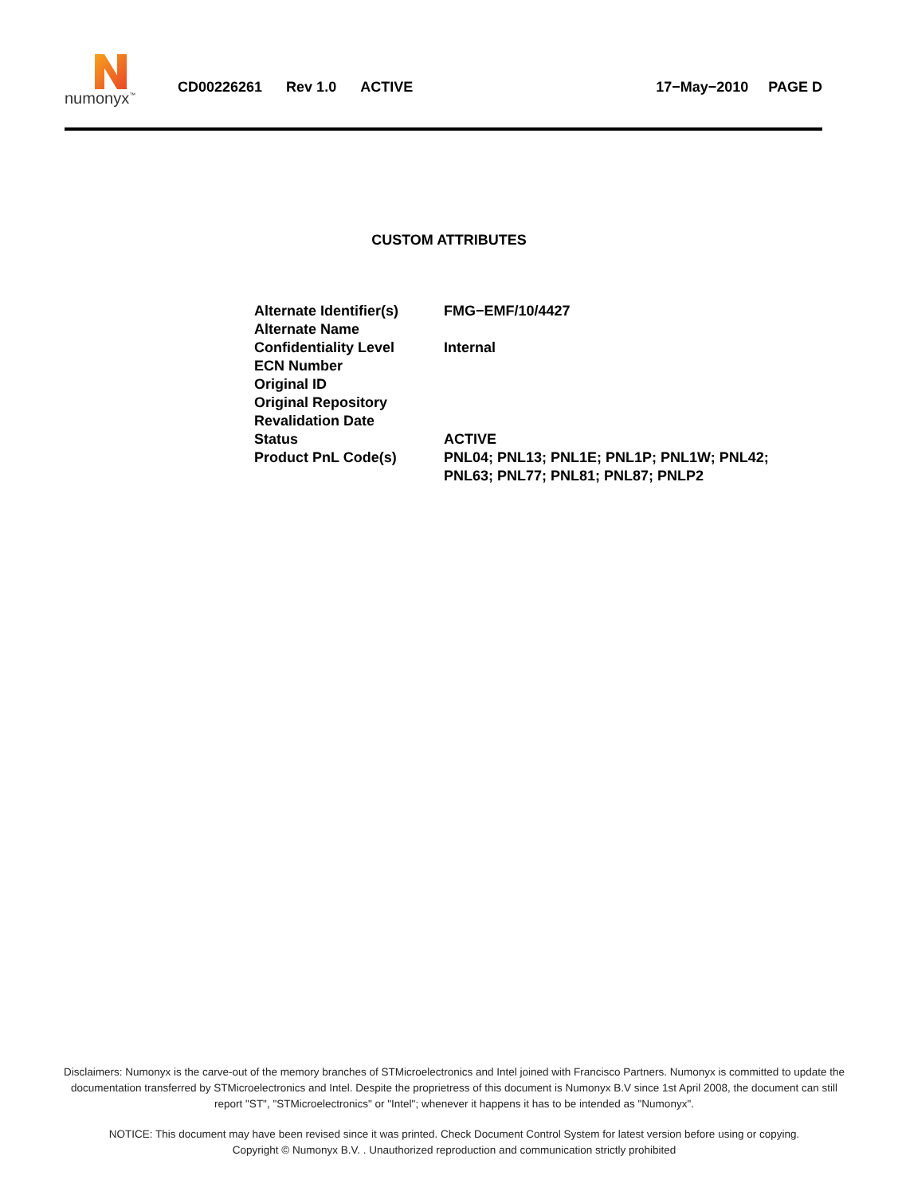numonyx<sup>™</sup>
CD00226261 Rev 1.0 ACTIVE 17−May−2010 PAGE D
CUSTOM ATTRIBUTES
| Alternate Identifier(s) | FMG−EMF/10/4427 |
| Alternate Name | |
| Confidentiality Level | Internal |
| ECN Number | |
| Original ID | |
| Original Repository | |
| Revalidation Date | |
| Status | ACTIVE |
| Product PnL Code(s) | PNL04; PNL13; PNL1E; PNL1P; PNL1W; PNL42; PNL63; PNL77; PNL81; PNL87; PNLP2 |
Disclaimers: Numonyx is the carve-out of the memory branches of STMicroelectronics and Intel joined with Francisco Partners. Numonyx is committed to update the documentation transferred by STMicroelectronics and Intel. Despite the proprietress of this document is Numonyx B.V since 1st April 2008, the document can still report "ST", "STMicroelectronics" or "Intel"; whenever it happens it has to be intended as "Numonyx".
NOTICE: This document may have been revised since it was printed. Check Document Control System for latest version before using or copying.
Copyright © Numonyx B.V. . Unauthorized reproduction and communication strictly prohibited